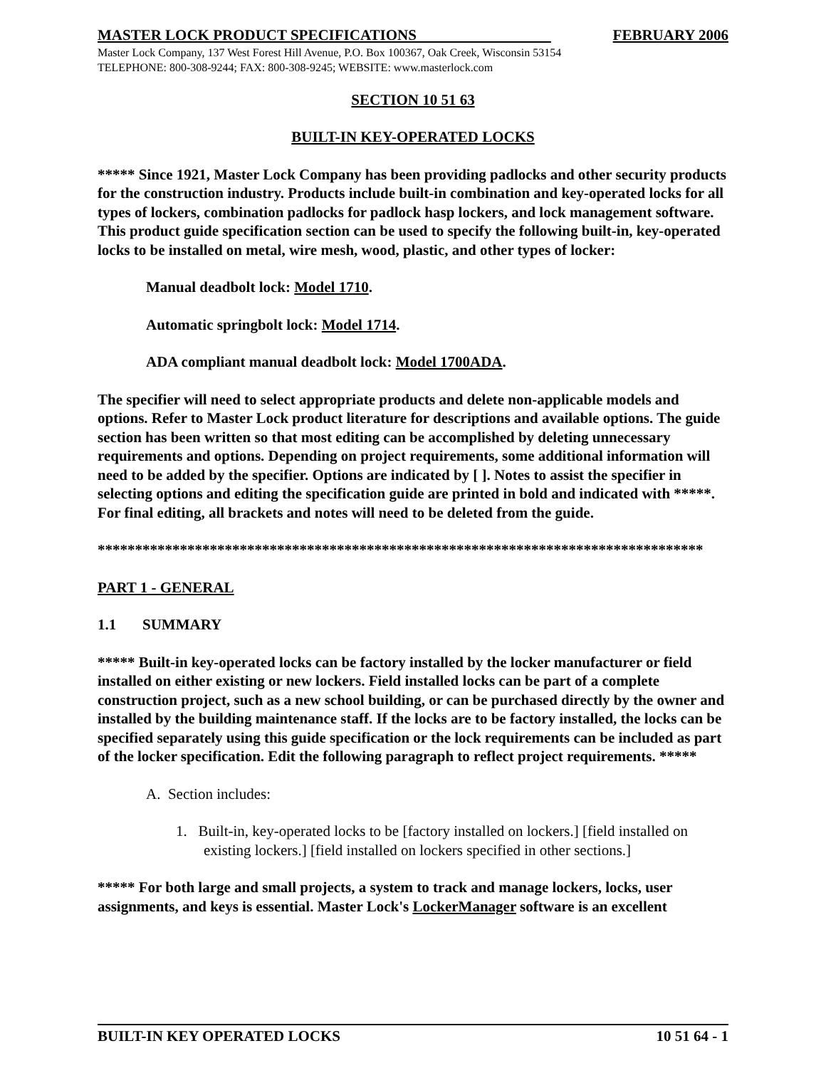MASTER LOCK PRODUCT SPECIFICATIONS FEBRUARY 2006
Master Lock Company, 137 West Forest Hill Avenue, P.O. Box 100367, Oak Creek, Wisconsin 53154
TELEPHONE: 800-308-9244; FAX: 800-308-9245; WEBSITE: www.masterlock.com
SECTION 10 51 63
BUILT-IN KEY-OPERATED LOCKS
***** Since 1921, Master Lock Company has been providing padlocks and other security products for the construction industry. Products include built-in combination and key-operated locks for all types of lockers, combination padlocks for padlock hasp lockers, and lock management software. This product guide specification section can be used to specify the following built-in, key-operated locks to be installed on metal, wire mesh, wood, plastic, and other types of locker:
Manual deadbolt lock: Model 1710.
Automatic springbolt lock: Model 1714.
ADA compliant manual deadbolt lock: Model 1700ADA.
The specifier will need to select appropriate products and delete non-applicable models and options. Refer to Master Lock product literature for descriptions and available options. The guide section has been written so that most editing can be accomplished by deleting unnecessary requirements and options. Depending on project requirements, some additional information will need to be added by the specifier. Options are indicated by [ ]. Notes to assist the specifier in selecting options and editing the specification guide are printed in bold and indicated with *****. For final editing, all brackets and notes will need to be deleted from the guide.
*********************************************************************************
PART 1 - GENERAL
1.1 SUMMARY
***** Built-in key-operated locks can be factory installed by the locker manufacturer or field installed on either existing or new lockers. Field installed locks can be part of a complete construction project, such as a new school building, or can be purchased directly by the owner and installed by the building maintenance staff. If the locks are to be factory installed, the locks can be specified separately using this guide specification or the lock requirements can be included as part of the locker specification. Edit the following paragraph to reflect project requirements. *****
A. Section includes:
1. Built-in, key-operated locks to be [factory installed on lockers.] [field installed on existing lockers.] [field installed on lockers specified in other sections.]
***** For both large and small projects, a system to track and manage lockers, locks, user assignments, and keys is essential. Master Lock's LockerManager software is an excellent
BUILT-IN KEY OPERATED LOCKS 10 51 64 - 1